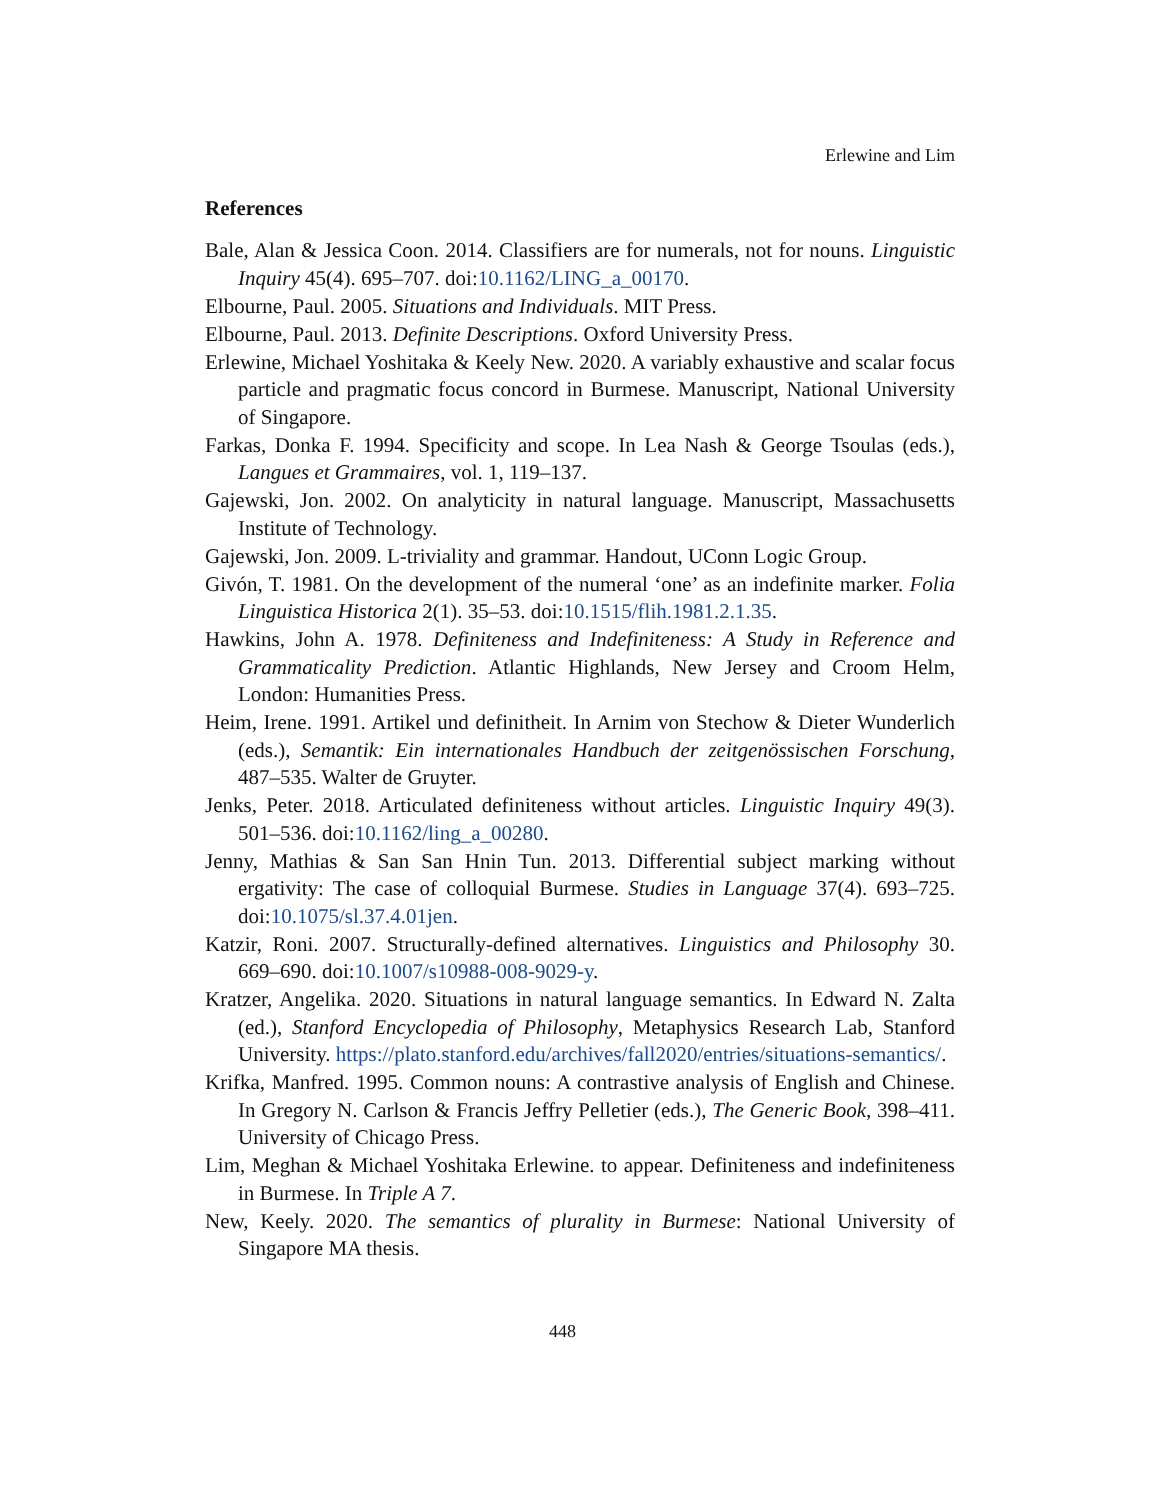Erlewine and Lim
References
Bale, Alan & Jessica Coon. 2014. Classifiers are for numerals, not for nouns. Linguistic Inquiry 45(4). 695–707. doi:10.1162/LING_a_00170.
Elbourne, Paul. 2005. Situations and Individuals. MIT Press.
Elbourne, Paul. 2013. Definite Descriptions. Oxford University Press.
Erlewine, Michael Yoshitaka & Keely New. 2020. A variably exhaustive and scalar focus particle and pragmatic focus concord in Burmese. Manuscript, National University of Singapore.
Farkas, Donka F. 1994. Specificity and scope. In Lea Nash & George Tsoulas (eds.), Langues et Grammaires, vol. 1, 119–137.
Gajewski, Jon. 2002. On analyticity in natural language. Manuscript, Massachusetts Institute of Technology.
Gajewski, Jon. 2009. L-triviality and grammar. Handout, UConn Logic Group.
Givón, T. 1981. On the development of the numeral ‘one’ as an indefinite marker. Folia Linguistica Historica 2(1). 35–53. doi:10.1515/flih.1981.2.1.35.
Hawkins, John A. 1978. Definiteness and Indefiniteness: A Study in Reference and Grammaticality Prediction. Atlantic Highlands, New Jersey and Croom Helm, London: Humanities Press.
Heim, Irene. 1991. Artikel und definitheit. In Arnim von Stechow & Dieter Wunderlich (eds.), Semantik: Ein internationales Handbuch der zeitgenössischen Forschung, 487–535. Walter de Gruyter.
Jenks, Peter. 2018. Articulated definiteness without articles. Linguistic Inquiry 49(3). 501–536. doi:10.1162/ling_a_00280.
Jenny, Mathias & San San Hnin Tun. 2013. Differential subject marking without ergativity: The case of colloquial Burmese. Studies in Language 37(4). 693–725. doi:10.1075/sl.37.4.01jen.
Katzir, Roni. 2007. Structurally-defined alternatives. Linguistics and Philosophy 30. 669–690. doi:10.1007/s10988-008-9029-y.
Kratzer, Angelika. 2020. Situations in natural language semantics. In Edward N. Zalta (ed.), Stanford Encyclopedia of Philosophy, Metaphysics Research Lab, Stanford University. https://plato.stanford.edu/archives/fall2020/entries/situations-semantics/.
Krifka, Manfred. 1995. Common nouns: A contrastive analysis of English and Chinese. In Gregory N. Carlson & Francis Jeffry Pelletier (eds.), The Generic Book, 398–411. University of Chicago Press.
Lim, Meghan & Michael Yoshitaka Erlewine. to appear. Definiteness and indefiniteness in Burmese. In Triple A 7.
New, Keely. 2020. The semantics of plurality in Burmese: National University of Singapore MA thesis.
448